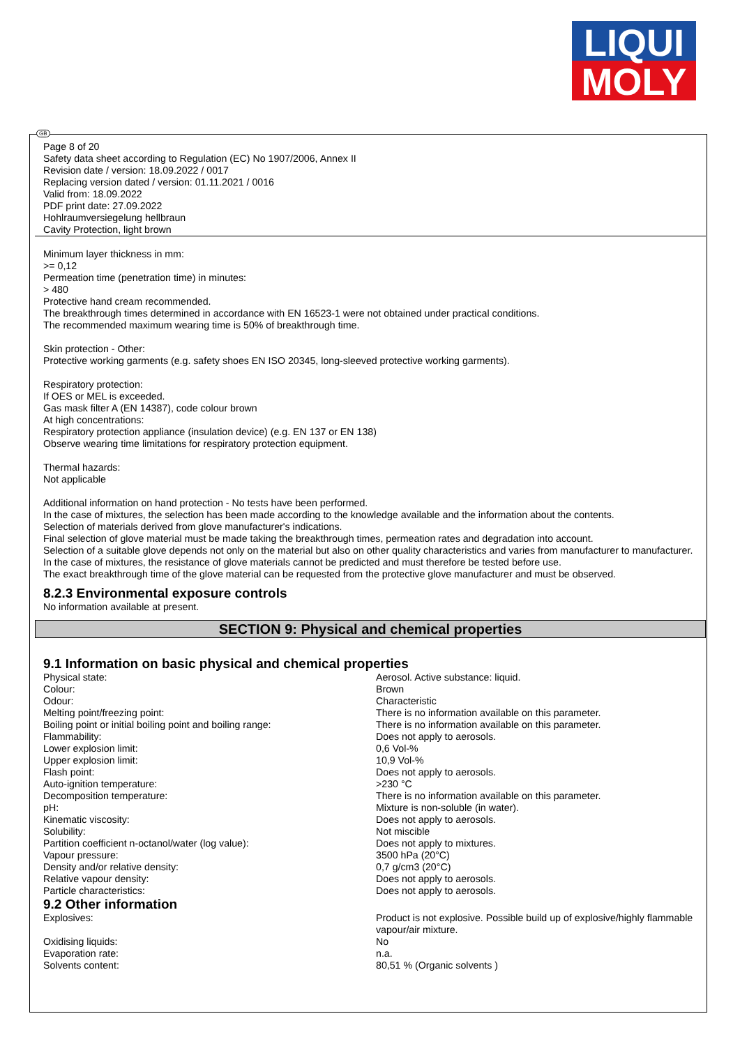LIQUI
MOLY
GB
Page 8 of 20
Safety data sheet according to Regulation (EC) No 1907/2006, Annex II
Revision date / version: 18.09.2022 / 0017
Replacing version dated / version: 01.11.2021 / 0016
Valid from: 18.09.2022
PDF print date: 27.09.2022
Hohlraumversiegelung hellbraun
Cavity Protection, light brown
Minimum layer thickness in mm:
>= 0,12
Permeation time (penetration time) in minutes:
> 480
Protective hand cream recommended.
The breakthrough times determined in accordance with EN 16523-1 were not obtained under practical conditions.
The recommended maximum wearing time is 50% of breakthrough time.
Skin protection - Other:
Protective working garments (e.g. safety shoes EN ISO 20345, long-sleeved protective working garments).
Respiratory protection:
If OES or MEL is exceeded.
Gas mask filter A (EN 14387), code colour brown
At high concentrations:
Respiratory protection appliance (insulation device) (e.g. EN 137 or EN 138)
Observe wearing time limitations for respiratory protection equipment.
Thermal hazards:
Not applicable
Additional information on hand protection - No tests have been performed.
In the case of mixtures, the selection has been made according to the knowledge available and the information about the contents.
Selection of materials derived from glove manufacturer's indications.
Final selection of glove material must be made taking the breakthrough times, permeation rates and degradation into account.
Selection of a suitable glove depends not only on the material but also on other quality characteristics and varies from manufacturer to manufacturer.
In the case of mixtures, the resistance of glove materials cannot be predicted and must therefore be tested before use.
The exact breakthrough time of the glove material can be requested from the protective glove manufacturer and must be observed.
8.2.3 Environmental exposure controls
No information available at present.
SECTION 9: Physical and chemical properties
9.1 Information on basic physical and chemical properties
| Physical state: | Aerosol. Active substance: liquid. |
| Colour: | Brown |
| Odour: | Characteristic |
| Melting point/freezing point: | There is no information available on this parameter. |
| Boiling point or initial boiling point and boiling range: | There is no information available on this parameter. |
| Flammability: | Does not apply to aerosols. |
| Lower explosion limit: | 0,6 Vol-% |
| Upper explosion limit: | 10,9 Vol-% |
| Flash point: | Does not apply to aerosols. |
| Auto-ignition temperature: | >230 °C |
| Decomposition temperature: | There is no information available on this parameter. |
| pH: | Mixture is non-soluble (in water). |
| Kinematic viscosity: | Does not apply to aerosols. |
| Solubility: | Not miscible |
| Partition coefficient n-octanol/water (log value): | Does not apply to mixtures. |
| Vapour pressure: | 3500 hPa (20°C) |
| Density and/or relative density: | 0,7 g/cm3 (20°C) |
| Relative vapour density: | Does not apply to aerosols. |
| Particle characteristics: | Does not apply to aerosols. |
9.2 Other information
| Explosives: | Product is not explosive. Possible build up of explosive/highly flammable vapour/air mixture. |
| Oxidising liquids: | No |
| Evaporation rate: | n.a. |
| Solvents content: | 80,51 % (Organic solvents ) |